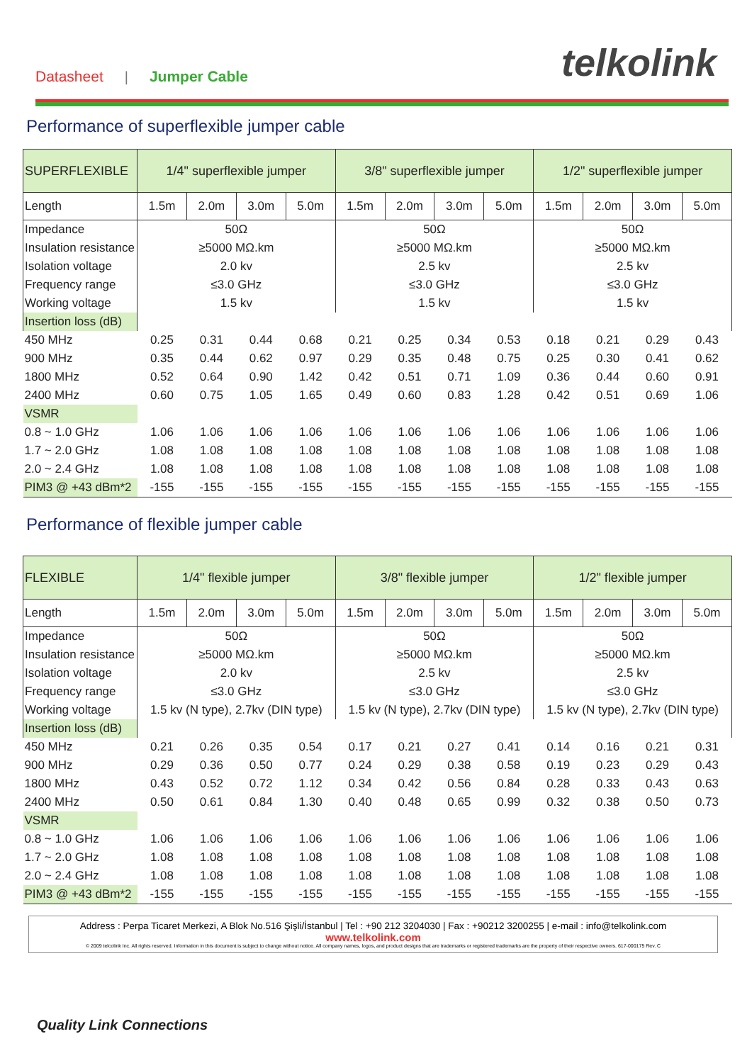Datasheet | Jumper Cable telkolink
Performance of superflexible jumper cable
| SUPERFLEXIBLE | 1/4" superflexible jumper | | | | 3/8" superflexible jumper | | | | 1/2" superflexible jumper | | | |
| Length | 1.5m | 2.0m | 3.0m | 5.0m | 1.5m | 2.0m | 3.0m | 5.0m | 1.5m | 2.0m | 3.0m | 5.0m |
| Impedance | 50Ω | | | | 50Ω | | | | 50Ω | | | |
| Insulation resistance | ≥5000 MΩ.km | | | | ≥5000 MΩ.km | | | | ≥5000 MΩ.km | | | |
| Isolation voltage | 2.0 kv | | | | 2.5 kv | | | | 2.5 kv | | | |
| Frequency range | ≤3.0 GHz | | | | ≤3.0 GHz | | | | ≤3.0 GHz | | | |
| Working voltage | 1.5 kv | | | | 1.5 kv | | | | 1.5 kv | | | |
| Insertion loss (dB) | | | | | | | | | | | | |
| 450 MHz | 0.25 | 0.31 | 0.44 | 0.68 | 0.21 | 0.25 | 0.34 | 0.53 | 0.18 | 0.21 | 0.29 | 0.43 |
| 900 MHz | 0.35 | 0.44 | 0.62 | 0.97 | 0.29 | 0.35 | 0.48 | 0.75 | 0.25 | 0.30 | 0.41 | 0.62 |
| 1800 MHz | 0.52 | 0.64 | 0.90 | 1.42 | 0.42 | 0.51 | 0.71 | 1.09 | 0.36 | 0.44 | 0.60 | 0.91 |
| 2400 MHz | 0.60 | 0.75 | 1.05 | 1.65 | 0.49 | 0.60 | 0.83 | 1.28 | 0.42 | 0.51 | 0.69 | 1.06 |
| VSMR | | | | | | | | | | | | |
| 0.8 ~ 1.0 GHz | 1.06 | 1.06 | 1.06 | 1.06 | 1.06 | 1.06 | 1.06 | 1.06 | 1.06 | 1.06 | 1.06 | 1.06 |
| 1.7 ~ 2.0 GHz | 1.08 | 1.08 | 1.08 | 1.08 | 1.08 | 1.08 | 1.08 | 1.08 | 1.08 | 1.08 | 1.08 | 1.08 |
| 2.0 ~ 2.4 GHz | 1.08 | 1.08 | 1.08 | 1.08 | 1.08 | 1.08 | 1.08 | 1.08 | 1.08 | 1.08 | 1.08 | 1.08 |
| PIM3 @ +43 dBm*2 | -155 | -155 | -155 | -155 | -155 | -155 | -155 | -155 | -155 | -155 | -155 | -155 |
Performance of flexible jumper cable
| FLEXIBLE | 1/4" flexible jumper | | | | 3/8" flexible jumper | | | | 1/2" flexible jumper | | | |
| Length | 1.5m | 2.0m | 3.0m | 5.0m | 1.5m | 2.0m | 3.0m | 5.0m | 1.5m | 2.0m | 3.0m | 5.0m |
| Impedance | 50Ω | | | | 50Ω | | | | 50Ω | | | |
| Insulation resistance | ≥5000 MΩ.km | | | | ≥5000 MΩ.km | | | | ≥5000 MΩ.km | | | |
| Isolation voltage | 2.0 kv | | | | 2.5 kv | | | | 2.5 kv | | | |
| Frequency range | ≤3.0 GHz | | | | ≤3.0 GHz | | | | ≤3.0 GHz | | | |
| Working voltage | 1.5 kv (N type), 2.7kv (DIN type) | | | | 1.5 kv (N type), 2.7kv (DIN type) | | | | 1.5 kv (N type), 2.7kv (DIN type) | | | |
| Insertion loss (dB) | | | | | | | | | | | | |
| 450 MHz | 0.21 | 0.26 | 0.35 | 0.54 | 0.17 | 0.21 | 0.27 | 0.41 | 0.14 | 0.16 | 0.21 | 0.31 |
| 900 MHz | 0.29 | 0.36 | 0.50 | 0.77 | 0.24 | 0.29 | 0.38 | 0.58 | 0.19 | 0.23 | 0.29 | 0.43 |
| 1800 MHz | 0.43 | 0.52 | 0.72 | 1.12 | 0.34 | 0.42 | 0.56 | 0.84 | 0.28 | 0.33 | 0.43 | 0.63 |
| 2400 MHz | 0.50 | 0.61 | 0.84 | 1.30 | 0.40 | 0.48 | 0.65 | 0.99 | 0.32 | 0.38 | 0.50 | 0.73 |
| VSMR | | | | | | | | | | | | |
| 0.8 ~ 1.0 GHz | 1.06 | 1.06 | 1.06 | 1.06 | 1.06 | 1.06 | 1.06 | 1.06 | 1.06 | 1.06 | 1.06 | 1.06 |
| 1.7 ~ 2.0 GHz | 1.08 | 1.08 | 1.08 | 1.08 | 1.08 | 1.08 | 1.08 | 1.08 | 1.08 | 1.08 | 1.08 | 1.08 |
| 2.0 ~ 2.4 GHz | 1.08 | 1.08 | 1.08 | 1.08 | 1.08 | 1.08 | 1.08 | 1.08 | 1.08 | 1.08 | 1.08 | 1.08 |
| PIM3 @ +43 dBm*2 | -155 | -155 | -155 | -155 | -155 | -155 | -155 | -155 | -155 | -155 | -155 | -155 |
Address : Perpa Ticaret Merkezi, A Blok No.516 Şişli/İstanbul | Tel : +90 212 3204030 | Fax : +90212 3200255 | e-mail : info@telkolink.com
www.telkolink.com
© 2009 telcolink Inc. All rights reserved. Information in this document is subject to change without notice. All company names, logos, and product designs that are trademarks or registered trademarks are the property of their respective owners. 617-000175 Rev. C
Quality Link Connections